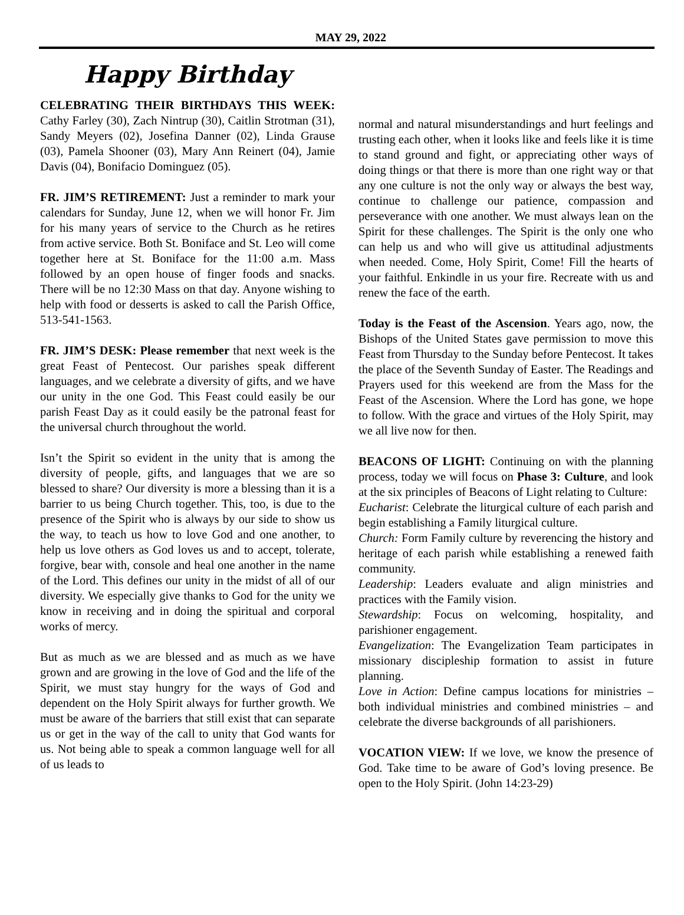MAY 29, 2022
Happy Birthday
CELEBRATING THEIR BIRTHDAYS THIS WEEK: Cathy Farley (30), Zach Nintrup (30), Caitlin Strotman (31), Sandy Meyers (02), Josefina Danner (02), Linda Grause (03), Pamela Shooner (03), Mary Ann Reinert (04), Jamie Davis (04), Bonifacio Dominguez (05).
FR. JIM’S RETIREMENT: Just a reminder to mark your calendars for Sunday, June 12, when we will honor Fr. Jim for his many years of service to the Church as he retires from active service. Both St. Boniface and St. Leo will come together here at St. Boniface for the 11:00 a.m. Mass followed by an open house of finger foods and snacks. There will be no 12:30 Mass on that day. Anyone wishing to help with food or desserts is asked to call the Parish Office, 513-541-1563.
FR. JIM’S DESK: Please remember that next week is the great Feast of Pentecost. Our parishes speak different languages, and we celebrate a diversity of gifts, and we have our unity in the one God. This Feast could easily be our parish Feast Day as it could easily be the patronal feast for the universal church throughout the world.
Isn’t the Spirit so evident in the unity that is among the diversity of people, gifts, and languages that we are so blessed to share? Our diversity is more a blessing than it is a barrier to us being Church together. This, too, is due to the presence of the Spirit who is always by our side to show us the way, to teach us how to love God and one another, to help us love others as God loves us and to accept, tolerate, forgive, bear with, console and heal one another in the name of the Lord. This defines our unity in the midst of all of our diversity. We especially give thanks to God for the unity we know in receiving and in doing the spiritual and corporal works of mercy.
But as much as we are blessed and as much as we have grown and are growing in the love of God and the life of the Spirit, we must stay hungry for the ways of God and dependent on the Holy Spirit always for further growth. We must be aware of the barriers that still exist that can separate us or get in the way of the call to unity that God wants for us. Not being able to speak a common language well for all of us leads to
normal and natural misunderstandings and hurt feelings and trusting each other, when it looks like and feels like it is time to stand ground and fight, or appreciating other ways of doing things or that there is more than one right way or that any one culture is not the only way or always the best way, continue to challenge our patience, compassion and perseverance with one another. We must always lean on the Spirit for these challenges. The Spirit is the only one who can help us and who will give us attitudinal adjustments when needed. Come, Holy Spirit, Come! Fill the hearts of your faithful. Enkindle in us your fire. Recreate with us and renew the face of the earth.
Today is the Feast of the Ascension. Years ago, now, the Bishops of the United States gave permission to move this Feast from Thursday to the Sunday before Pentecost. It takes the place of the Seventh Sunday of Easter. The Readings and Prayers used for this weekend are from the Mass for the Feast of the Ascension. Where the Lord has gone, we hope to follow. With the grace and virtues of the Holy Spirit, may we all live now for then.
BEACONS OF LIGHT: Continuing on with the planning process, today we will focus on Phase 3: Culture, and look at the six principles of Beacons of Light relating to Culture:
Eucharist: Celebrate the liturgical culture of each parish and begin establishing a Family liturgical culture.
Church: Form Family culture by reverencing the history and heritage of each parish while establishing a renewed faith community.
Leadership: Leaders evaluate and align ministries and practices with the Family vision.
Stewardship: Focus on welcoming, hospitality, and parishioner engagement.
Evangelization: The Evangelization Team participates in missionary discipleship formation to assist in future planning.
Love in Action: Define campus locations for ministries – both individual ministries and combined ministries – and celebrate the diverse backgrounds of all parishioners.
VOCATION VIEW: If we love, we know the presence of God. Take time to be aware of God’s loving presence. Be open to the Holy Spirit. (John 14:23-29)